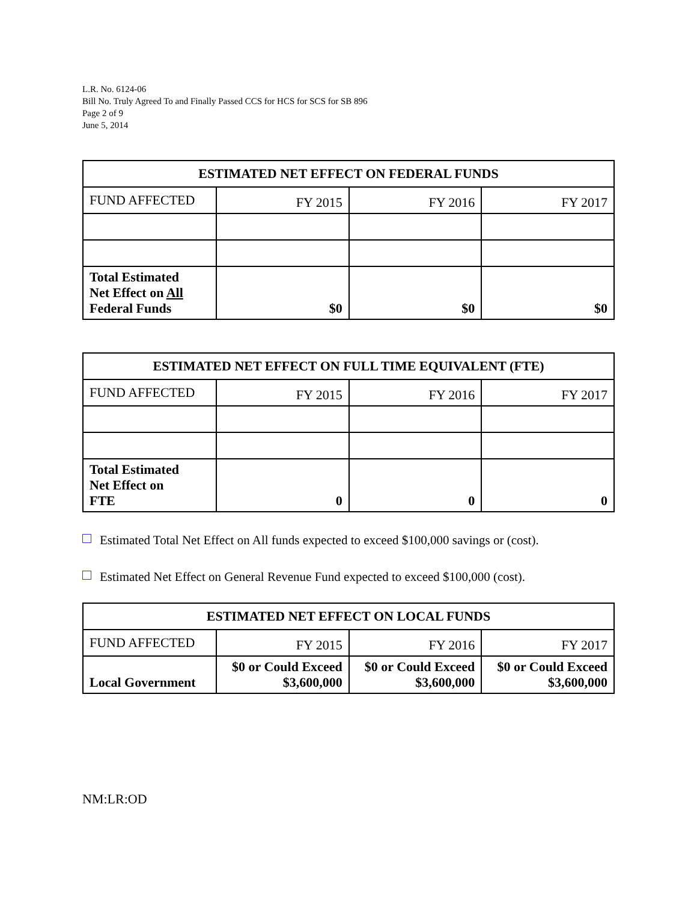L.R. No. 6124-06
Bill No. Truly Agreed To and Finally Passed CCS for HCS for SCS for SB 896
Page 2 of 9
June 5, 2014
| ESTIMATED NET EFFECT ON FEDERAL FUNDS | | | |
| --- | --- | --- | --- |
| FUND AFFECTED | FY 2015 | FY 2016 | FY 2017 |
| Total Estimated Net Effect on All Federal Funds | $0 | $0 | $0 |
| ESTIMATED NET EFFECT ON FULL TIME EQUIVALENT (FTE) | | | |
| --- | --- | --- | --- |
| FUND AFFECTED | FY 2015 | FY 2016 | FY 2017 |
| Total Estimated Net Effect on FTE | 0 | 0 | 0 |
Estimated Total Net Effect on All funds expected to exceed $100,000 savings or (cost).
Estimated Net Effect on General Revenue Fund expected to exceed $100,000 (cost).
| ESTIMATED NET EFFECT ON LOCAL FUNDS | | | |
| --- | --- | --- | --- |
| FUND AFFECTED | FY 2015 | FY 2016 | FY 2017 |
| Local Government | $0 or Could Exceed $3,600,000 | $0 or Could Exceed $3,600,000 | $0 or Could Exceed $3,600,000 |
NM:LR:OD